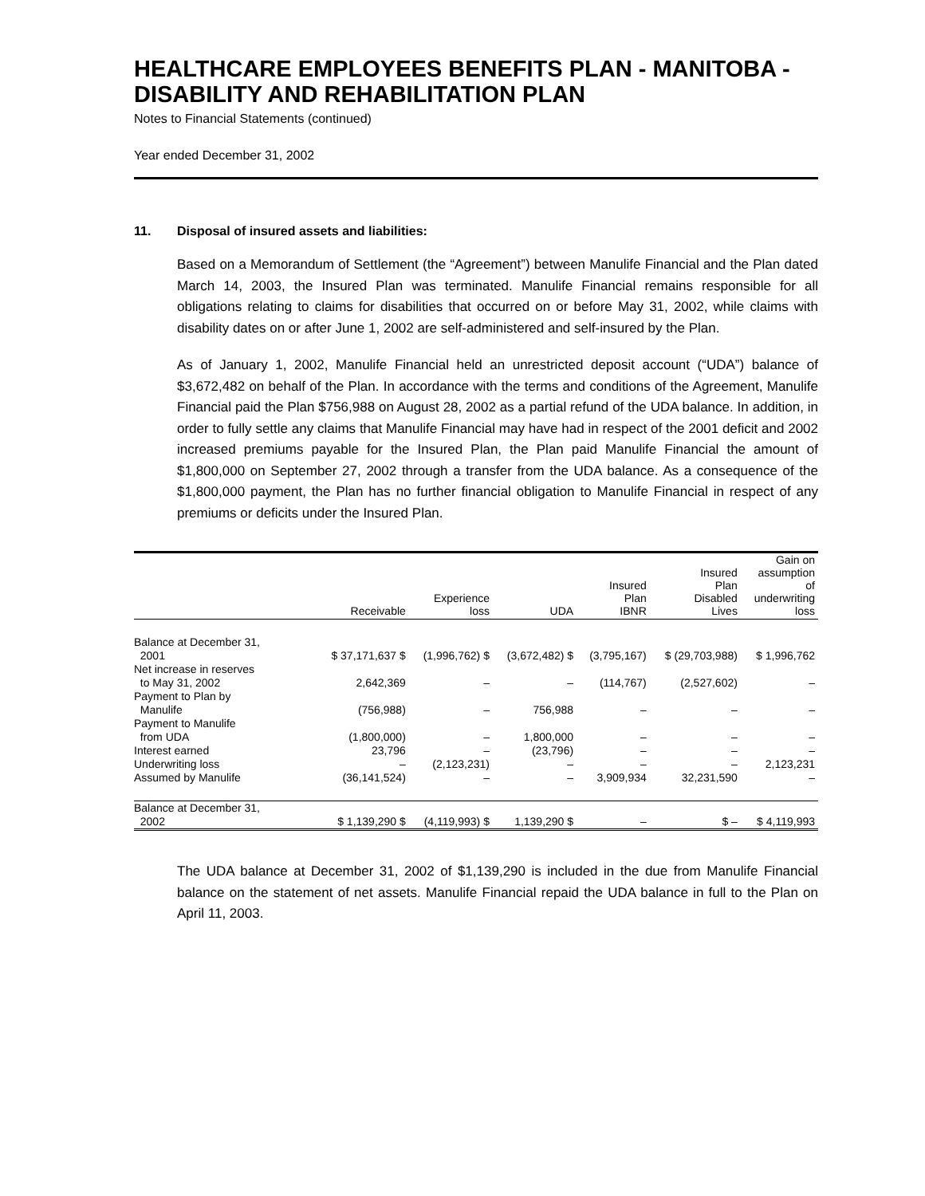HEALTHCARE EMPLOYEES BENEFITS PLAN - MANITOBA - DISABILITY AND REHABILITATION PLAN
Notes to Financial Statements (continued)
Year ended December 31, 2002
11. Disposal of insured assets and liabilities:
Based on a Memorandum of Settlement (the “Agreement”) between Manulife Financial and the Plan dated March 14, 2003, the Insured Plan was terminated. Manulife Financial remains responsible for all obligations relating to claims for disabilities that occurred on or before May 31, 2002, while claims with disability dates on or after June 1, 2002 are self-administered and self-insured by the Plan.
As of January 1, 2002, Manulife Financial held an unrestricted deposit account (“UDA”) balance of $3,672,482 on behalf of the Plan. In accordance with the terms and conditions of the Agreement, Manulife Financial paid the Plan $756,988 on August 28, 2002 as a partial refund of the UDA balance. In addition, in order to fully settle any claims that Manulife Financial may have had in respect of the 2001 deficit and 2002 increased premiums payable for the Insured Plan, the Plan paid Manulife Financial the amount of $1,800,000 on September 27, 2002 through a transfer from the UDA balance. As a consequence of the $1,800,000 payment, the Plan has no further financial obligation to Manulife Financial in respect of any premiums or deficits under the Insured Plan.
| | Receivable | Experience loss | UDA | Insured Plan IBNR | Insured Plan Disabled Lives | Gain on assumption of underwriting loss |
| --- | --- | --- | --- | --- | --- | --- |
| Balance at December 31, 2001 | $ 37,171,637 $ | (1,996,762) $ | (3,672,482) $ | (3,795,167) | $ (29,703,988) | $ 1,996,762 |
| Net increase in reserves to May 31, 2002 | 2,642,369 | – | – | (114,767) | (2,527,602) | – |
| Payment to Plan by Manulife | (756,988) | – | 756,988 | – | – | – |
| Payment to Manulife from UDA | (1,800,000) | – | 1,800,000 | – | – | – |
| Interest earned | 23,796 | – | (23,796) | – | – | – |
| Underwriting loss | – | (2,123,231) | – | – | – | 2,123,231 |
| Assumed by Manulife | (36,141,524) | – | – | 3,909,934 | 32,231,590 | – |
| Balance at December 31, 2002 | $ 1,139,290 $ | (4,119,993) $ | 1,139,290 $ | – | $ – | $ 4,119,993 |
The UDA balance at December 31, 2002 of $1,139,290 is included in the due from Manulife Financial balance on the statement of net assets. Manulife Financial repaid the UDA balance in full to the Plan on April 11, 2003.